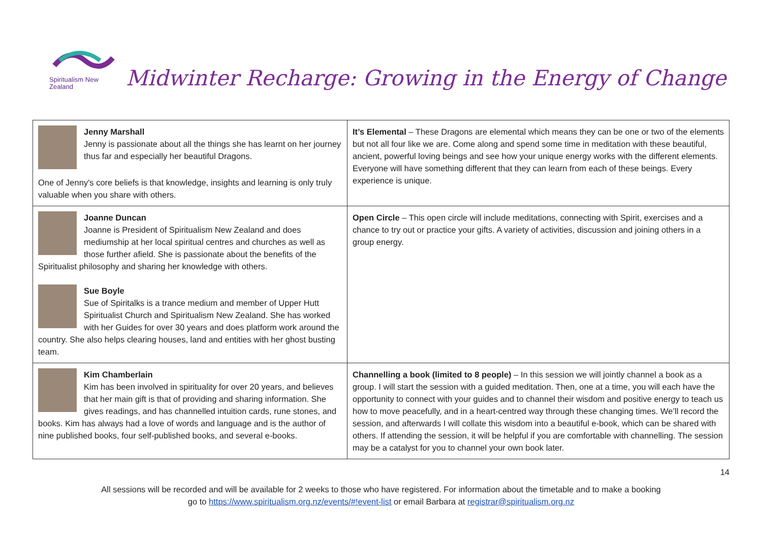Spiritualism New Zealand
Midwinter Recharge: Growing in the Energy of Change
| Jenny Marshall Jenny is passionate about all the things she has learnt on her journey thus far and especially her beautiful Dragons. One of Jenny's core beliefs is that knowledge, insights and learning is only truly valuable when you share with others. | It’s Elemental – These Dragons are elemental which means they can be one or two of the elements but not all four like we are. Come along and spend some time in meditation with these beautiful, ancient, powerful loving beings and see how your unique energy works with the different elements. Everyone will have something different that they can learn from each of these beings. Every experience is unique. |
| Joanne Duncan Joanne is President of Spiritualism New Zealand and does mediumship at her local spiritual centres and churches as well as those further afield. She is passionate about the benefits of the Spiritualist philosophy and sharing her knowledge with others. Sue Boyle Sue of Spiritalks is a trance medium and member of Upper Hutt Spiritualist Church and Spiritualism New Zealand. She has worked with her Guides for over 30 years and does platform work around the country. She also helps clearing houses, land and entities with her ghost busting team. | Open Circle – This open circle will include meditations, connecting with Spirit, exercises and a chance to try out or practice your gifts. A variety of activities, discussion and joining others in a group energy. |
| Kim Chamberlain Kim has been involved in spirituality for over 20 years, and believes that her main gift is that of providing and sharing information. She gives readings, and has channelled intuition cards, rune stones, and books. Kim has always had a love of words and language and is the author of nine published books, four self-published books, and several e-books. | Channelling a book (limited to 8 people) – In this session we will jointly channel a book as a group. I will start the session with a guided meditation. Then, one at a time, you will each have the opportunity to connect with your guides and to channel their wisdom and positive energy to teach us how to move peacefully, and in a heart-centred way through these changing times. We’ll record the session, and afterwards I will collate this wisdom into a beautiful e-book, which can be shared with others. If attending the session, it will be helpful if you are comfortable with channelling. The session may be a catalyst for you to channel your own book later. |
14
All sessions will be recorded and will be available for 2 weeks to those who have registered. For information about the timetable and to make a booking
go to https://www.spiritualism.org.nz/events/#!event-list or email Barbara at registrar@spiritualism.org.nz